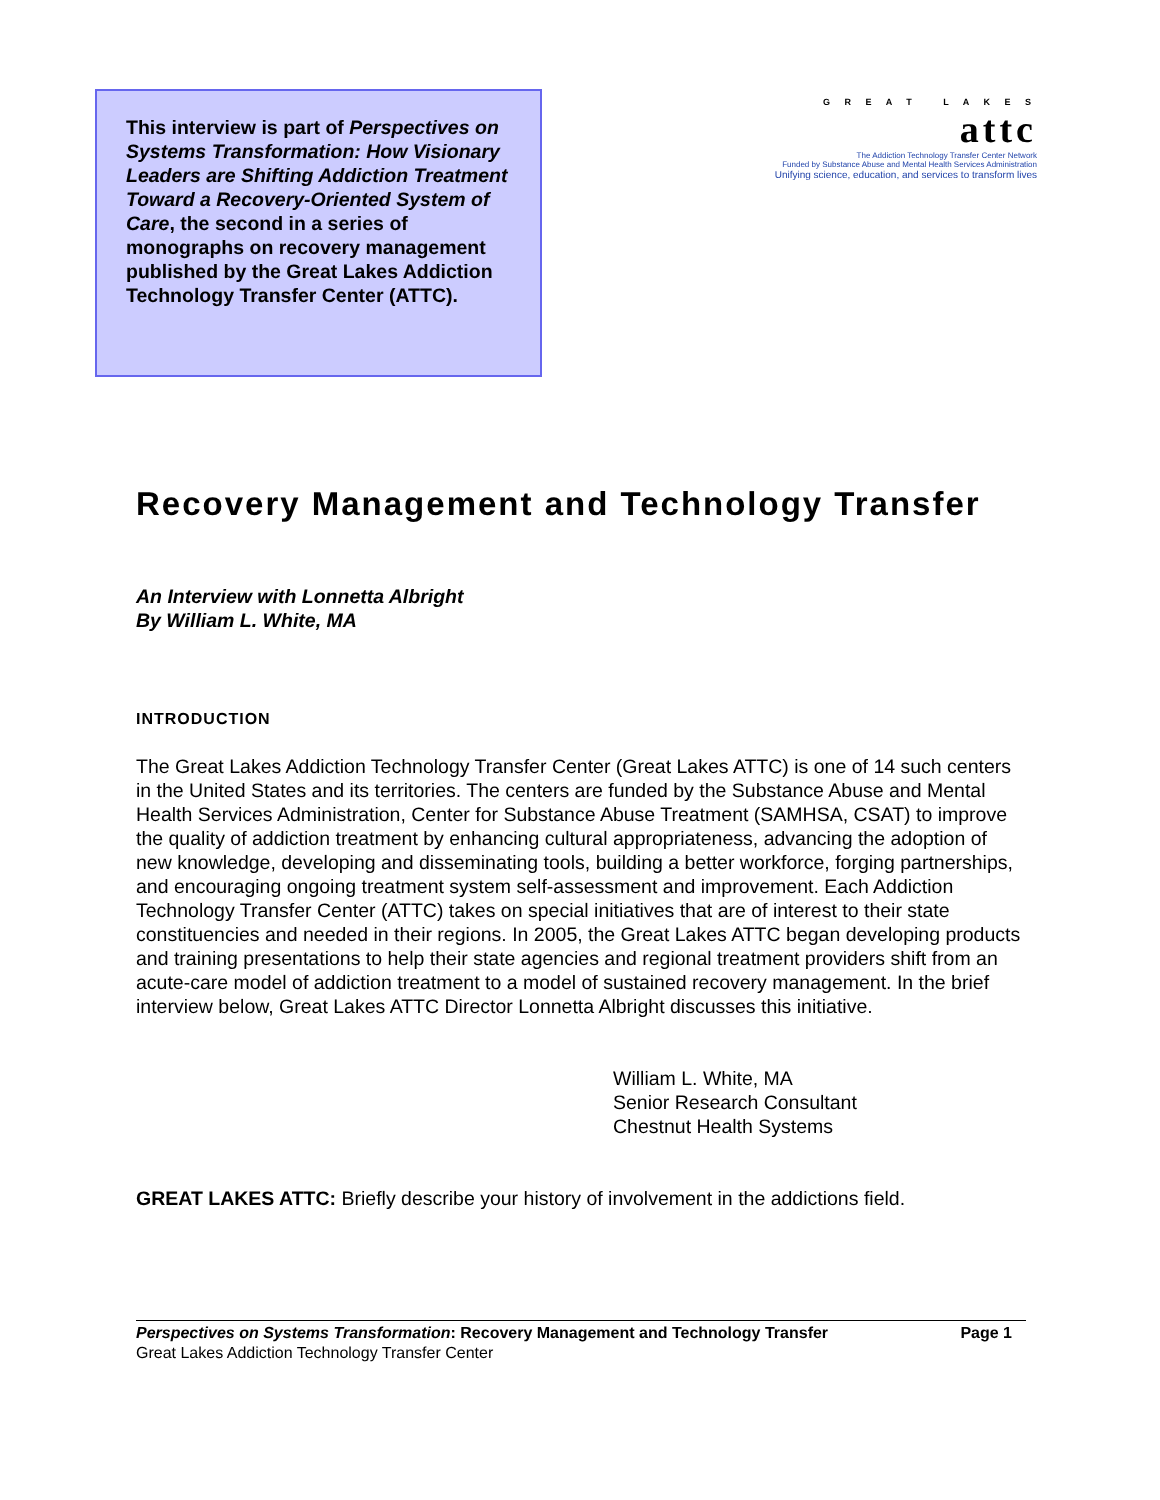This interview is part of Perspectives on Systems Transformation: How Visionary Leaders are Shifting Addiction Treatment Toward a Recovery-Oriented System of Care, the second in a series of monographs on recovery management published by the Great Lakes Addiction Technology Transfer Center (ATTC).
G R E A T L A K E S
attc
The Addiction Technology Transfer Center Network
Funded by Substance Abuse and Mental Health Services Administration
Unifying science, education, and services to transform lives
Recovery Management and Technology Transfer
An Interview with Lonnetta Albright
By William L. White, MA
INTRODUCTION
The Great Lakes Addiction Technology Transfer Center (Great Lakes ATTC) is one of 14 such centers in the United States and its territories. The centers are funded by the Substance Abuse and Mental Health Services Administration, Center for Substance Abuse Treatment (SAMHSA, CSAT) to improve the quality of addiction treatment by enhancing cultural appropriateness, advancing the adoption of new knowledge, developing and disseminating tools, building a better workforce, forging partnerships, and encouraging ongoing treatment system self-assessment and improvement. Each Addiction Technology Transfer Center (ATTC) takes on special initiatives that are of interest to their state constituencies and needed in their regions. In 2005, the Great Lakes ATTC began developing products and training presentations to help their state agencies and regional treatment providers shift from an acute-care model of addiction treatment to a model of sustained recovery management. In the brief interview below, Great Lakes ATTC Director Lonnetta Albright discusses this initiative.
William L. White, MA
Senior Research Consultant
Chestnut Health Systems
GREAT LAKES ATTC: Briefly describe your history of involvement in the addictions field.
Perspectives on Systems Transformation: Recovery Management and Technology Transfer Page 1
Great Lakes Addiction Technology Transfer Center